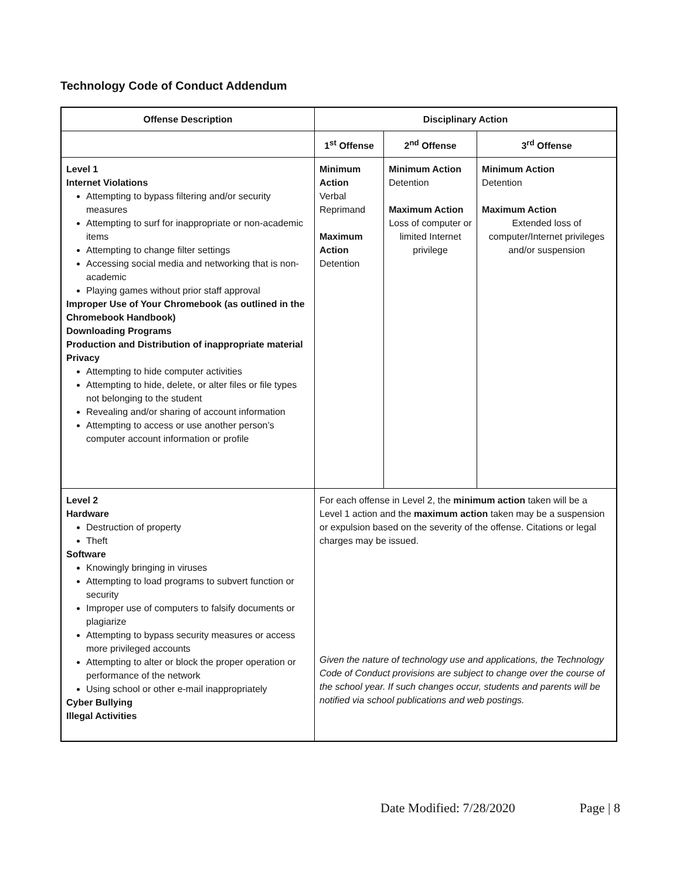Technology Code of Conduct Addendum
| Offense Description | Disciplinary Action | | |
| --- | --- | --- | --- |
| | 1<sup>st</sup> Offense | 2<sup>nd</sup> Offense | 3<sup>rd</sup> Offense |
| Level 1 Internet Violations Attempting to bypass filtering and/or security measures Attempting to surf for inappropriate or non-academic items Attempting to change filter settings Accessing social media and networking that is non-academic Playing games without prior staff approval Improper Use of Your Chromebook (as outlined in the Chromebook Handbook) Downloading Programs Production and Distribution of inappropriate material Privacy Attempting to hide computer activities Attempting to hide, delete, or alter files or file types not belonging to the student Revealing and/or sharing of account information Attempting to access or use another person’s computer account information or profile | Minimum Action Verbal Reprimand Maximum Action Detention | Minimum Action Detention Maximum Action Loss of computer or limited Internet privilege | Minimum Action Detention Maximum Action Extended loss of computer/Internet privileges and/or suspension |
| Level 2 Hardware Destruction of property Theft Software Knowingly bringing in viruses Attempting to load programs to subvert function or security Improper use of computers to falsify documents or plagiarize Attempting to bypass security measures or access more privileged accounts Attempting to alter or block the proper operation or performance of the network Using school or other e-mail inappropriately Cyber Bullying Illegal Activities | For each offense in Level 2, the minimum action taken will be a Level 1 action and the maximum action taken may be a suspension or expulsion based on the severity of the offense. Citations or legal charges may be issued. Given the nature of technology use and applications, the Technology Code of Conduct provisions are subject to change over the course of the school year. If such changes occur, students and parents will be notified via school publications and web postings. | | |
Date Modified: 7/28/2020 Page | 8